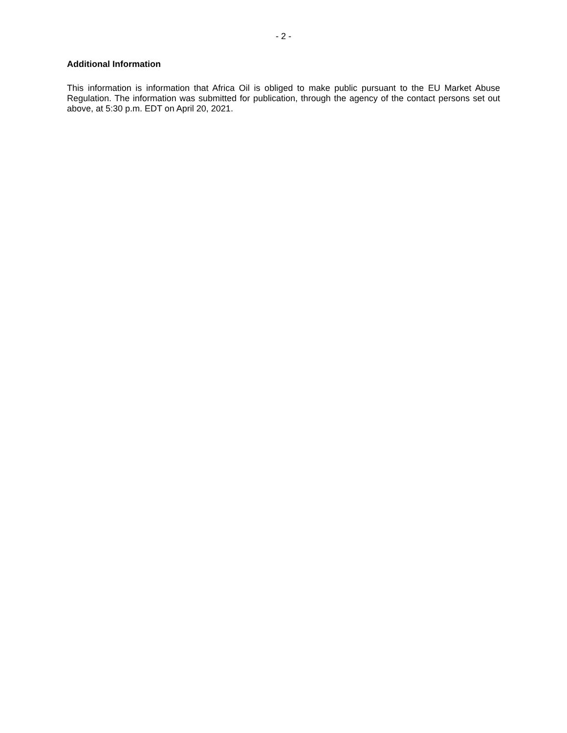- 2 -
Additional Information
This information is information that Africa Oil is obliged to make public pursuant to the EU Market Abuse Regulation. The information was submitted for publication, through the agency of the contact persons set out above, at 5:30 p.m. EDT on April 20, 2021.